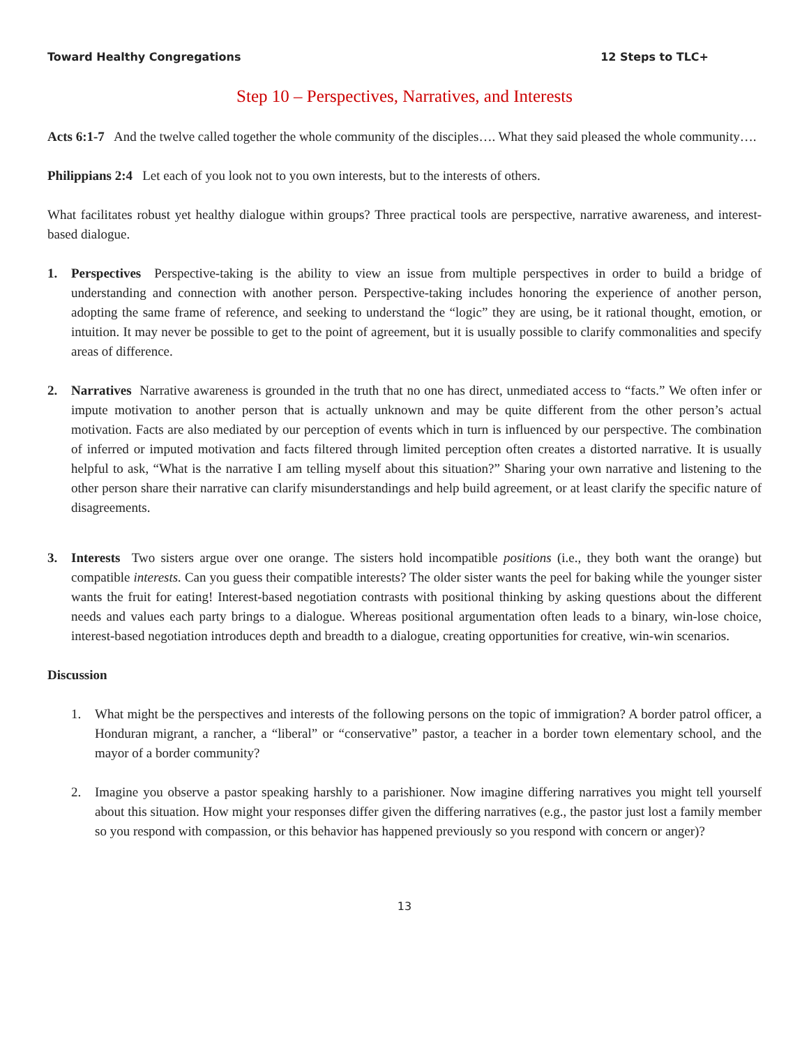Toward Healthy Congregations 12 Steps to TLC+
Step 10 – Perspectives, Narratives, and Interests
Acts 6:1-7 And the twelve called together the whole community of the disciples…. What they said pleased the whole community….
Philippians 2:4 Let each of you look not to you own interests, but to the interests of others.
What facilitates robust yet healthy dialogue within groups? Three practical tools are perspective, narrative awareness, and interest-based dialogue.
1. Perspectives Perspective-taking is the ability to view an issue from multiple perspectives in order to build a bridge of understanding and connection with another person. Perspective-taking includes honoring the experience of another person, adopting the same frame of reference, and seeking to understand the “logic” they are using, be it rational thought, emotion, or intuition. It may never be possible to get to the point of agreement, but it is usually possible to clarify commonalities and specify areas of difference.
2. Narratives Narrative awareness is grounded in the truth that no one has direct, unmediated access to “facts.” We often infer or impute motivation to another person that is actually unknown and may be quite different from the other person’s actual motivation. Facts are also mediated by our perception of events which in turn is influenced by our perspective. The combination of inferred or imputed motivation and facts filtered through limited perception often creates a distorted narrative. It is usually helpful to ask, “What is the narrative I am telling myself about this situation?” Sharing your own narrative and listening to the other person share their narrative can clarify misunderstandings and help build agreement, or at least clarify the specific nature of disagreements.
3. Interests Two sisters argue over one orange. The sisters hold incompatible positions (i.e., they both want the orange) but compatible interests. Can you guess their compatible interests? The older sister wants the peel for baking while the younger sister wants the fruit for eating! Interest-based negotiation contrasts with positional thinking by asking questions about the different needs and values each party brings to a dialogue. Whereas positional argumentation often leads to a binary, win-lose choice, interest-based negotiation introduces depth and breadth to a dialogue, creating opportunities for creative, win-win scenarios.
Discussion
1. What might be the perspectives and interests of the following persons on the topic of immigration? A border patrol officer, a Honduran migrant, a rancher, a “liberal” or “conservative” pastor, a teacher in a border town elementary school, and the mayor of a border community?
2. Imagine you observe a pastor speaking harshly to a parishioner. Now imagine differing narratives you might tell yourself about this situation. How might your responses differ given the differing narratives (e.g., the pastor just lost a family member so you respond with compassion, or this behavior has happened previously so you respond with concern or anger)?
13